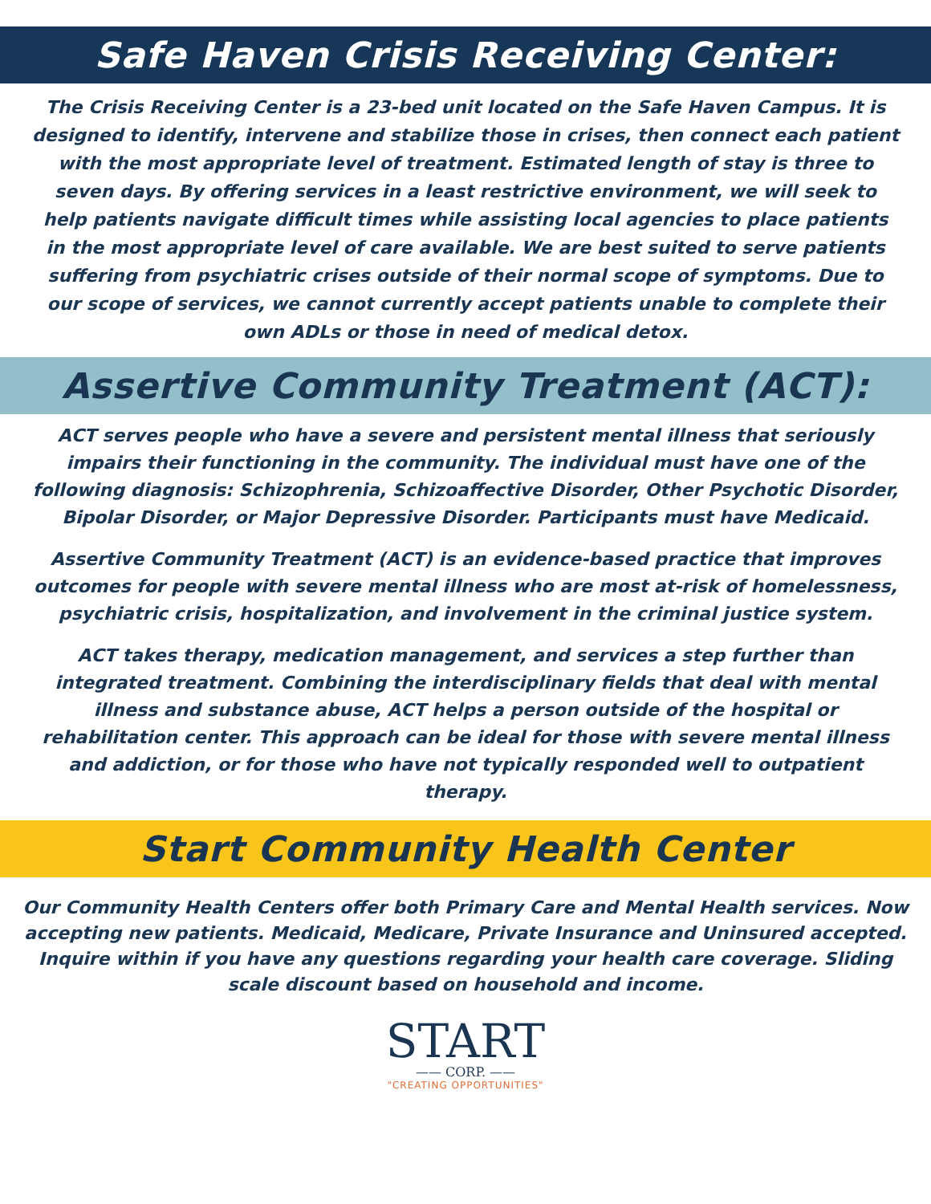Safe Haven Crisis Receiving Center:
The Crisis Receiving Center is a 23-bed unit located on the Safe Haven Campus. It is designed to identify, intervene and stabilize those in crises, then connect each patient with the most appropriate level of treatment. Estimated length of stay is three to seven days. By offering services in a least restrictive environment, we will seek to help patients navigate difficult times while assisting local agencies to place patients in the most appropriate level of care available. We are best suited to serve patients suffering from psychiatric crises outside of their normal scope of symptoms. Due to our scope of services, we cannot currently accept patients unable to complete their own ADLs or those in need of medical detox.
Assertive Community Treatment (ACT):
ACT serves people who have a severe and persistent mental illness that seriously impairs their functioning in the community. The individual must have one of the following diagnosis: Schizophrenia, Schizoaffective Disorder, Other Psychotic Disorder, Bipolar Disorder, or Major Depressive Disorder. Participants must have Medicaid.
Assertive Community Treatment (ACT) is an evidence-based practice that improves outcomes for people with severe mental illness who are most at-risk of homelessness, psychiatric crisis, hospitalization, and involvement in the criminal justice system.
ACT takes therapy, medication management, and services a step further than integrated treatment. Combining the interdisciplinary fields that deal with mental illness and substance abuse, ACT helps a person outside of the hospital or rehabilitation center. This approach can be ideal for those with severe mental illness and addiction, or for those who have not typically responded well to outpatient therapy.
Start Community Health Center
Our Community Health Centers offer both Primary Care and Mental Health services. Now accepting new patients. Medicaid, Medicare, Private Insurance and Uninsured accepted. Inquire within if you have any questions regarding your health care coverage. Sliding scale discount based on household and income.
START
—— CORP. ——
"CREATING OPPORTUNITIES"